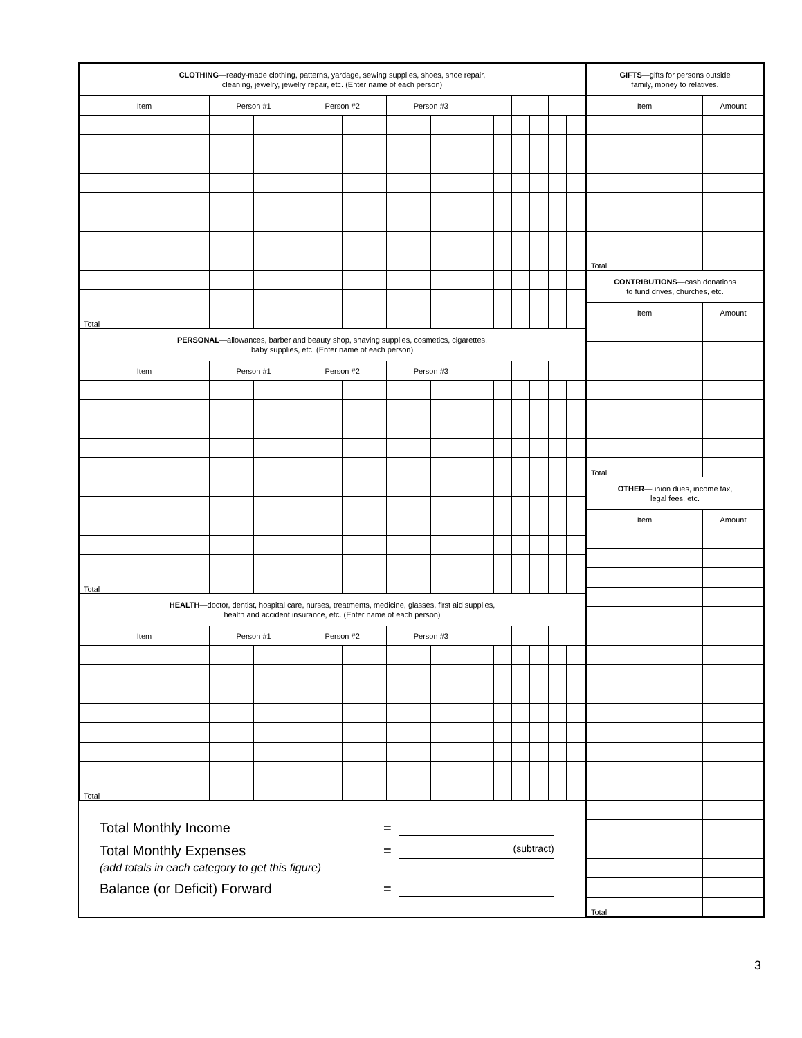| CLOTHING —ready-made clothing, patterns, yardage, sewing supplies, shoes, shoe repair, cleaning, jewelry, jewelry repair, etc. (Enter name of each person) | | | | | | | | | | | | |
| Item | Person #1 | | Person #2 | | Person #3 | | | | | | | |
| Total | | | | | | | | | | | | |
| PERSONAL —allowances, barber and beauty shop, shaving supplies, cosmetics, cigarettes, baby supplies, etc. (Enter name of each person) | | | | | | | | | | | | |
| Item | Person #1 | | Person #2 | | Person #3 | | | | | | | |
| Total | | | | | | | | | | | | |
| HEALTH —doctor, dentist, hospital care, nurses, treatments, medicine, glasses, first aid supplies, health and accident insurance, etc. (Enter name of each person) | | | | | | | | | | | | |
| Item | Person #1 | | Person #2 | | Person #3 | | | | | | | |
| Total | | | | | | | | | | | | |
Total Monthly Income =
Total Monthly Expenses = (subtract)
(add totals in each category to get this figure)
Balance (or Deficit) Forward =
| GIFTS —gifts for persons outside family, money to relatives. | | |
| Item | Amount | |
| Total | | |
| CONTRIBUTIONS —cash donations to fund drives, churches, etc. | | |
| Item | Amount | |
| Total | | |
| OTHER —union dues, income tax, legal fees, etc. | | |
| Item | Amount | |
| Total | | |
3